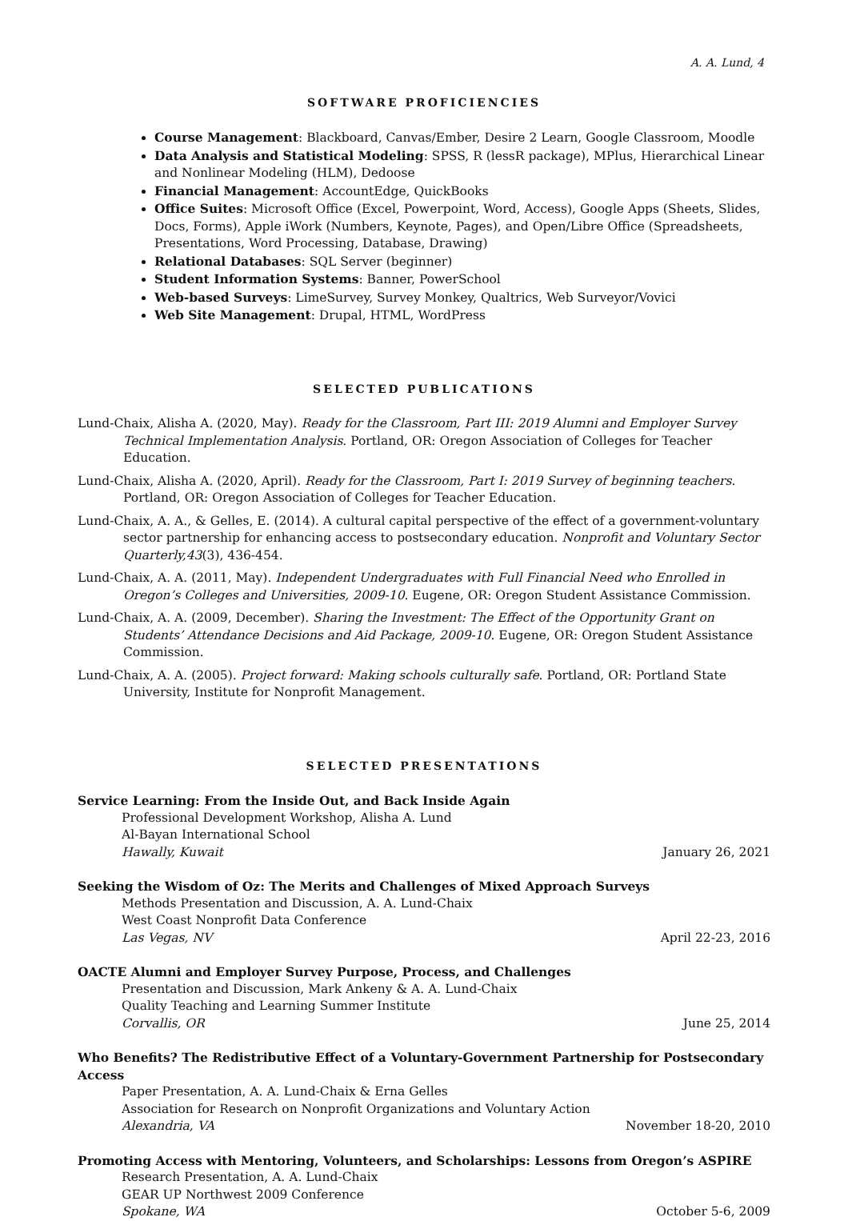A. A. Lund, 4
SOFTWARE PROFICIENCIES
Course Management: Blackboard, Canvas/Ember, Desire 2 Learn, Google Classroom, Moodle
Data Analysis and Statistical Modeling: SPSS, R (lessR package), MPlus, Hierarchical Linear and Nonlinear Modeling (HLM), Dedoose
Financial Management: AccountEdge, QuickBooks
Office Suites: Microsoft Office (Excel, Powerpoint, Word, Access), Google Apps (Sheets, Slides, Docs, Forms), Apple iWork (Numbers, Keynote, Pages), and Open/Libre Office (Spreadsheets, Presentations, Word Processing, Database, Drawing)
Relational Databases: SQL Server (beginner)
Student Information Systems: Banner, PowerSchool
Web-based Surveys: LimeSurvey, Survey Monkey, Qualtrics, Web Surveyor/Vovici
Web Site Management: Drupal, HTML, WordPress
SELECTED PUBLICATIONS
Lund-Chaix, Alisha A. (2020, May). Ready for the Classroom, Part III: 2019 Alumni and Employer Survey Technical Implementation Analysis. Portland, OR: Oregon Association of Colleges for Teacher Education.
Lund-Chaix, Alisha A. (2020, April). Ready for the Classroom, Part I: 2019 Survey of beginning teachers. Portland, OR: Oregon Association of Colleges for Teacher Education.
Lund-Chaix, A. A., & Gelles, E. (2014). A cultural capital perspective of the effect of a government-voluntary sector partnership for enhancing access to postsecondary education. Nonprofit and Voluntary Sector Quarterly,43(3), 436-454.
Lund-Chaix, A. A. (2011, May). Independent Undergraduates with Full Financial Need who Enrolled in Oregon’s Colleges and Universities, 2009-10. Eugene, OR: Oregon Student Assistance Commission.
Lund-Chaix, A. A. (2009, December). Sharing the Investment: The Effect of the Opportunity Grant on Students’ Attendance Decisions and Aid Package, 2009-10. Eugene, OR: Oregon Student Assistance Commission.
Lund-Chaix, A. A. (2005). Project forward: Making schools culturally safe. Portland, OR: Portland State University, Institute for Nonprofit Management.
SELECTED PRESENTATIONS
Service Learning: From the Inside Out, and Back Inside Again
Professional Development Workshop, Alisha A. Lund
Al-Bayan International School
Hawally, Kuwait January 26, 2021
Seeking the Wisdom of Oz: The Merits and Challenges of Mixed Approach Surveys
Methods Presentation and Discussion, A. A. Lund-Chaix
West Coast Nonprofit Data Conference
Las Vegas, NV April 22-23, 2016
OACTE Alumni and Employer Survey Purpose, Process, and Challenges
Presentation and Discussion, Mark Ankeny & A. A. Lund-Chaix
Quality Teaching and Learning Summer Institute
Corvallis, OR June 25, 2014
Who Benefits? The Redistributive Effect of a Voluntary-Government Partnership for Postsecondary Access
Paper Presentation, A. A. Lund-Chaix & Erna Gelles
Association for Research on Nonprofit Organizations and Voluntary Action
Alexandria, VA November 18-20, 2010
Promoting Access with Mentoring, Volunteers, and Scholarships: Lessons from Oregon’s ASPIRE
Research Presentation, A. A. Lund-Chaix
GEAR UP Northwest 2009 Conference
Spokane, WA October 5-6, 2009